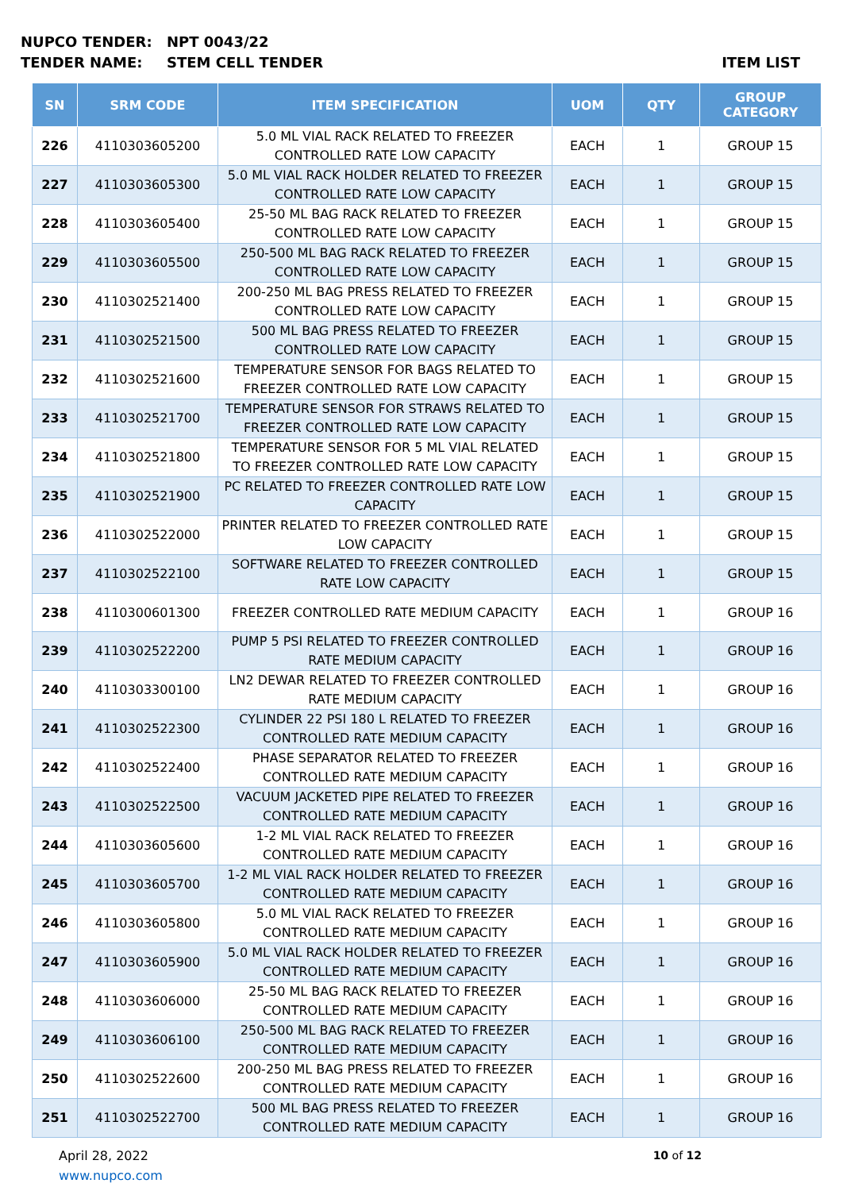NUPCO TENDER: NPT 0043/22
TENDER NAME: STEM CELL TENDER ITEM LIST
| SN | SRM CODE | ITEM SPECIFICATION | UOM | QTY | GROUP CATEGORY |
| --- | --- | --- | --- | --- | --- |
| 226 | 4110303605200 | 5.0 ML VIAL RACK RELATED TO FREEZER CONTROLLED RATE LOW CAPACITY | EACH | 1 | GROUP 15 |
| 227 | 4110303605300 | 5.0 ML VIAL RACK HOLDER RELATED TO FREEZER CONTROLLED RATE LOW CAPACITY | EACH | 1 | GROUP 15 |
| 228 | 4110303605400 | 25-50 ML BAG RACK RELATED TO FREEZER CONTROLLED RATE LOW CAPACITY | EACH | 1 | GROUP 15 |
| 229 | 4110303605500 | 250-500 ML BAG RACK RELATED TO FREEZER CONTROLLED RATE LOW CAPACITY | EACH | 1 | GROUP 15 |
| 230 | 4110302521400 | 200-250 ML BAG PRESS RELATED TO FREEZER CONTROLLED RATE LOW CAPACITY | EACH | 1 | GROUP 15 |
| 231 | 4110302521500 | 500 ML BAG PRESS RELATED TO FREEZER CONTROLLED RATE LOW CAPACITY | EACH | 1 | GROUP 15 |
| 232 | 4110302521600 | TEMPERATURE SENSOR FOR BAGS RELATED TO FREEZER CONTROLLED RATE LOW CAPACITY | EACH | 1 | GROUP 15 |
| 233 | 4110302521700 | TEMPERATURE SENSOR FOR STRAWS RELATED TO FREEZER CONTROLLED RATE LOW CAPACITY | EACH | 1 | GROUP 15 |
| 234 | 4110302521800 | TEMPERATURE SENSOR FOR 5 ML VIAL RELATED TO FREEZER CONTROLLED RATE LOW CAPACITY | EACH | 1 | GROUP 15 |
| 235 | 4110302521900 | PC RELATED TO FREEZER CONTROLLED RATE LOW CAPACITY | EACH | 1 | GROUP 15 |
| 236 | 4110302522000 | PRINTER RELATED TO FREEZER CONTROLLED RATE LOW CAPACITY | EACH | 1 | GROUP 15 |
| 237 | 4110302522100 | SOFTWARE RELATED TO FREEZER CONTROLLED RATE LOW CAPACITY | EACH | 1 | GROUP 15 |
| 238 | 4110300601300 | FREEZER CONTROLLED RATE MEDIUM CAPACITY | EACH | 1 | GROUP 16 |
| 239 | 4110302522200 | PUMP 5 PSI RELATED TO FREEZER CONTROLLED RATE MEDIUM CAPACITY | EACH | 1 | GROUP 16 |
| 240 | 4110303300100 | LN2 DEWAR RELATED TO FREEZER CONTROLLED RATE MEDIUM CAPACITY | EACH | 1 | GROUP 16 |
| 241 | 4110302522300 | CYLINDER 22 PSI 180 L RELATED TO FREEZER CONTROLLED RATE MEDIUM CAPACITY | EACH | 1 | GROUP 16 |
| 242 | 4110302522400 | PHASE SEPARATOR RELATED TO FREEZER CONTROLLED RATE MEDIUM CAPACITY | EACH | 1 | GROUP 16 |
| 243 | 4110302522500 | VACUUM JACKETED PIPE RELATED TO FREEZER CONTROLLED RATE MEDIUM CAPACITY | EACH | 1 | GROUP 16 |
| 244 | 4110303605600 | 1-2 ML VIAL RACK RELATED TO FREEZER CONTROLLED RATE MEDIUM CAPACITY | EACH | 1 | GROUP 16 |
| 245 | 4110303605700 | 1-2 ML VIAL RACK HOLDER RELATED TO FREEZER CONTROLLED RATE MEDIUM CAPACITY | EACH | 1 | GROUP 16 |
| 246 | 4110303605800 | 5.0 ML VIAL RACK RELATED TO FREEZER CONTROLLED RATE MEDIUM CAPACITY | EACH | 1 | GROUP 16 |
| 247 | 4110303605900 | 5.0 ML VIAL RACK HOLDER RELATED TO FREEZER CONTROLLED RATE MEDIUM CAPACITY | EACH | 1 | GROUP 16 |
| 248 | 4110303606000 | 25-50 ML BAG RACK RELATED TO FREEZER CONTROLLED RATE MEDIUM CAPACITY | EACH | 1 | GROUP 16 |
| 249 | 4110303606100 | 250-500 ML BAG RACK RELATED TO FREEZER CONTROLLED RATE MEDIUM CAPACITY | EACH | 1 | GROUP 16 |
| 250 | 4110302522600 | 200-250 ML BAG PRESS RELATED TO FREEZER CONTROLLED RATE MEDIUM CAPACITY | EACH | 1 | GROUP 16 |
| 251 | 4110302522700 | 500 ML BAG PRESS RELATED TO FREEZER CONTROLLED RATE MEDIUM CAPACITY | EACH | 1 | GROUP 16 |
April 28, 2022
www.nupco.com
10 of 12